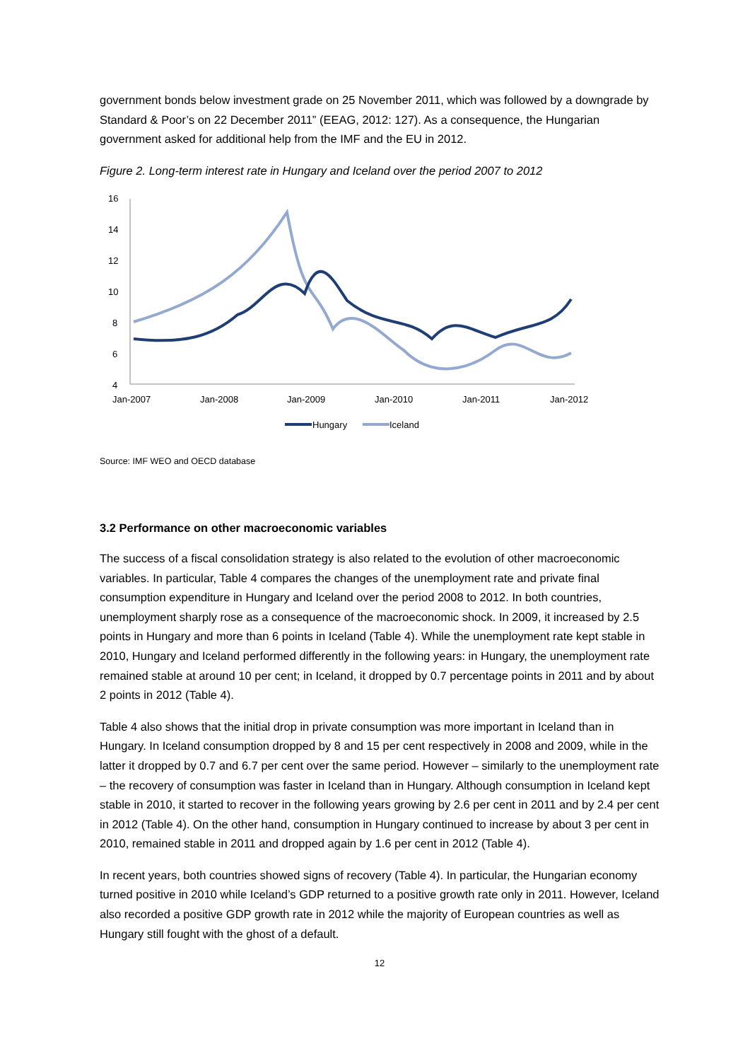government bonds below investment grade on 25 November 2011, which was followed by a downgrade by Standard & Poor’s on 22 December 2011” (EEAG, 2012: 127). As a consequence, the Hungarian government asked for additional help from the IMF and the EU in 2012.
Figure 2. Long-term interest rate in Hungary and Iceland over the period 2007 to 2012
16
14
12
10
8
6
4
Jan-2007
Jan-2008
Jan-2009
Jan-2010
Jan-2011
Jan-2012
Hungary
Iceland
Source: IMF WEO and OECD database
3.2 Performance on other macroeconomic variables
The success of a fiscal consolidation strategy is also related to the evolution of other macroeconomic variables. In particular, Table 4 compares the changes of the unemployment rate and private final consumption expenditure in Hungary and Iceland over the period 2008 to 2012. In both countries, unemployment sharply rose as a consequence of the macroeconomic shock. In 2009, it increased by 2.5 points in Hungary and more than 6 points in Iceland (Table 4). While the unemployment rate kept stable in 2010, Hungary and Iceland performed differently in the following years: in Hungary, the unemployment rate remained stable at around 10 per cent; in Iceland, it dropped by 0.7 percentage points in 2011 and by about 2 points in 2012 (Table 4).
Table 4 also shows that the initial drop in private consumption was more important in Iceland than in Hungary. In Iceland consumption dropped by 8 and 15 per cent respectively in 2008 and 2009, while in the latter it dropped by 0.7 and 6.7 per cent over the same period. However – similarly to the unemployment rate – the recovery of consumption was faster in Iceland than in Hungary. Although consumption in Iceland kept stable in 2010, it started to recover in the following years growing by 2.6 per cent in 2011 and by 2.4 per cent in 2012 (Table 4). On the other hand, consumption in Hungary continued to increase by about 3 per cent in 2010, remained stable in 2011 and dropped again by 1.6 per cent in 2012 (Table 4).
In recent years, both countries showed signs of recovery (Table 4). In particular, the Hungarian economy turned positive in 2010 while Iceland’s GDP returned to a positive growth rate only in 2011. However, Iceland also recorded a positive GDP growth rate in 2012 while the majority of European countries as well as Hungary still fought with the ghost of a default.
12